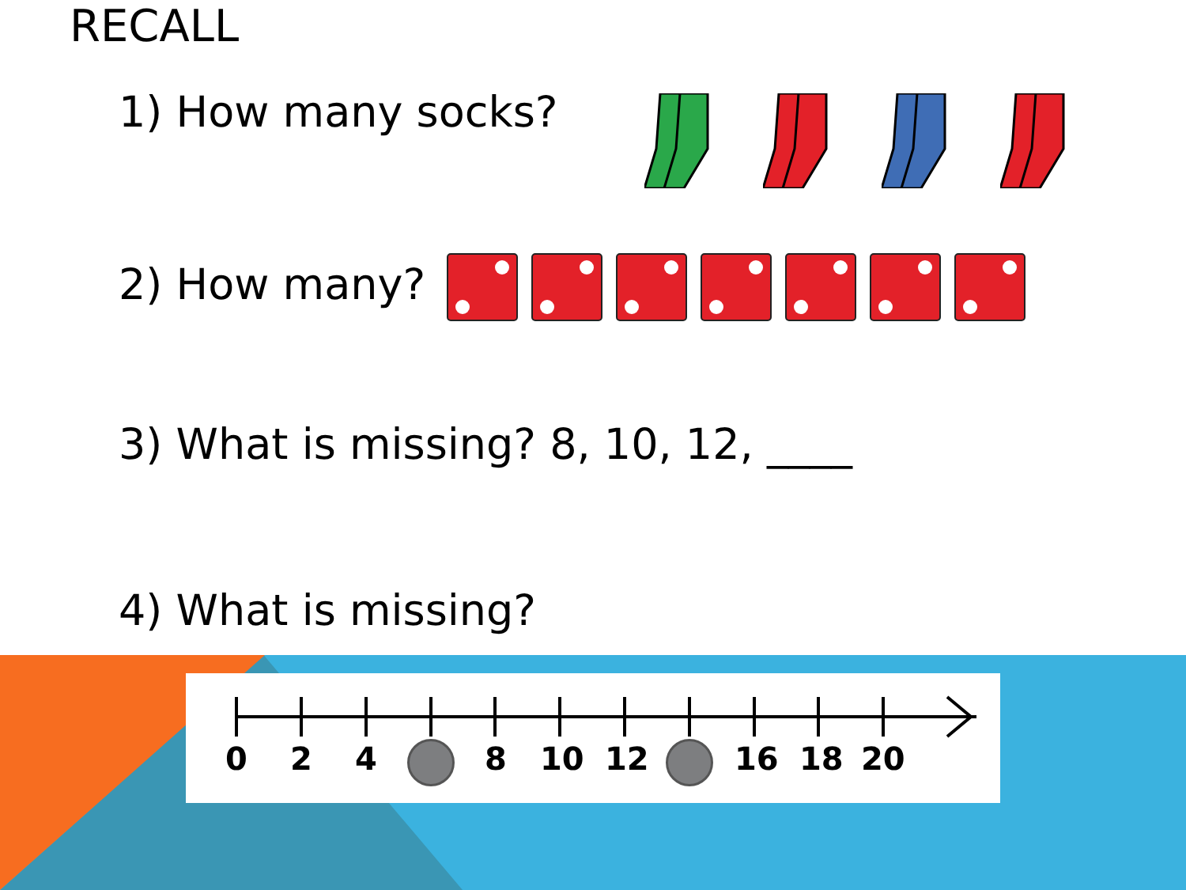RECALL
1) How many socks?
2) How many?
3) What is missing? 8, 10, 12, ____
4) What is missing?
0 2 4 8 10 12 16 18 20